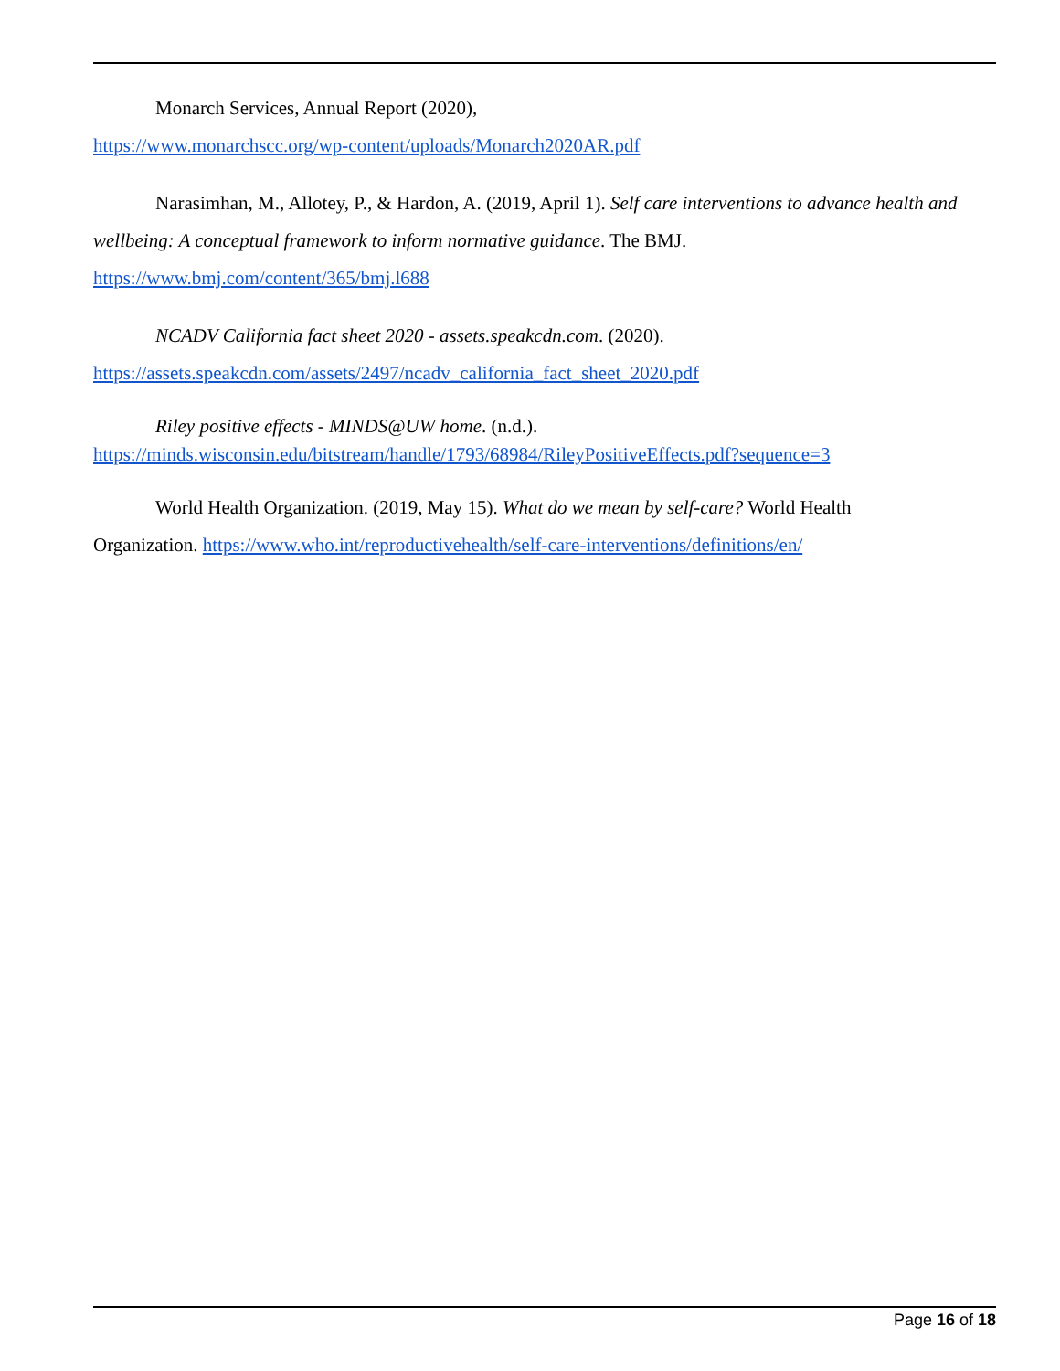Monarch Services, Annual Report (2020),
https://www.monarchscc.org/wp-content/uploads/Monarch2020AR.pdf
Narasimhan, M., Allotey, P., & Hardon, A. (2019, April 1). Self care interventions to advance health and wellbeing: A conceptual framework to inform normative guidance. The BMJ.
https://www.bmj.com/content/365/bmj.l688
NCADV California fact sheet 2020 - assets.speakcdn.com. (2020).
https://assets.speakcdn.com/assets/2497/ncadv_california_fact_sheet_2020.pdf
Riley positive effects - MINDS@UW home. (n.d.).
https://minds.wisconsin.edu/bitstream/handle/1793/68984/RileyPositiveEffects.pdf?sequence=3
World Health Organization. (2019, May 15). What do we mean by self-care? World Health
Organization. https://www.who.int/reproductivehealth/self-care-interventions/definitions/en/
Page 16 of 18